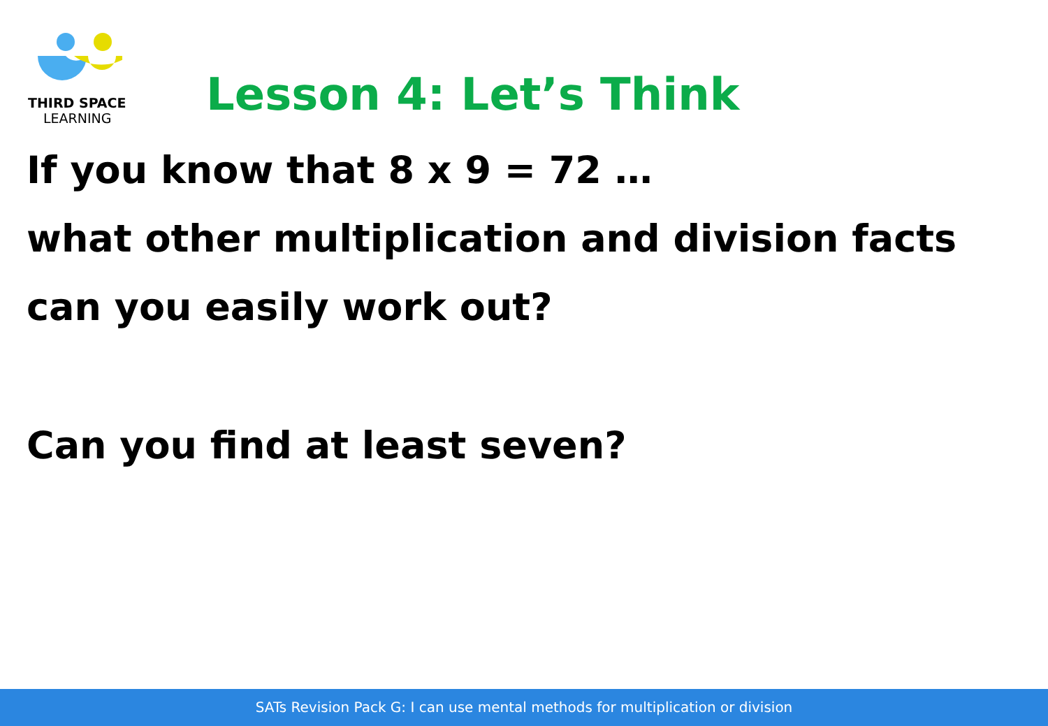THIRD SPACE
LEARNING
Lesson 4: Let’s Think
If you know that 8 x 9 = 72 …
what other multiplication and division facts
can you easily work out?
Can you find at least seven?
SATs Revision Pack G: I can use mental methods for multiplication or division